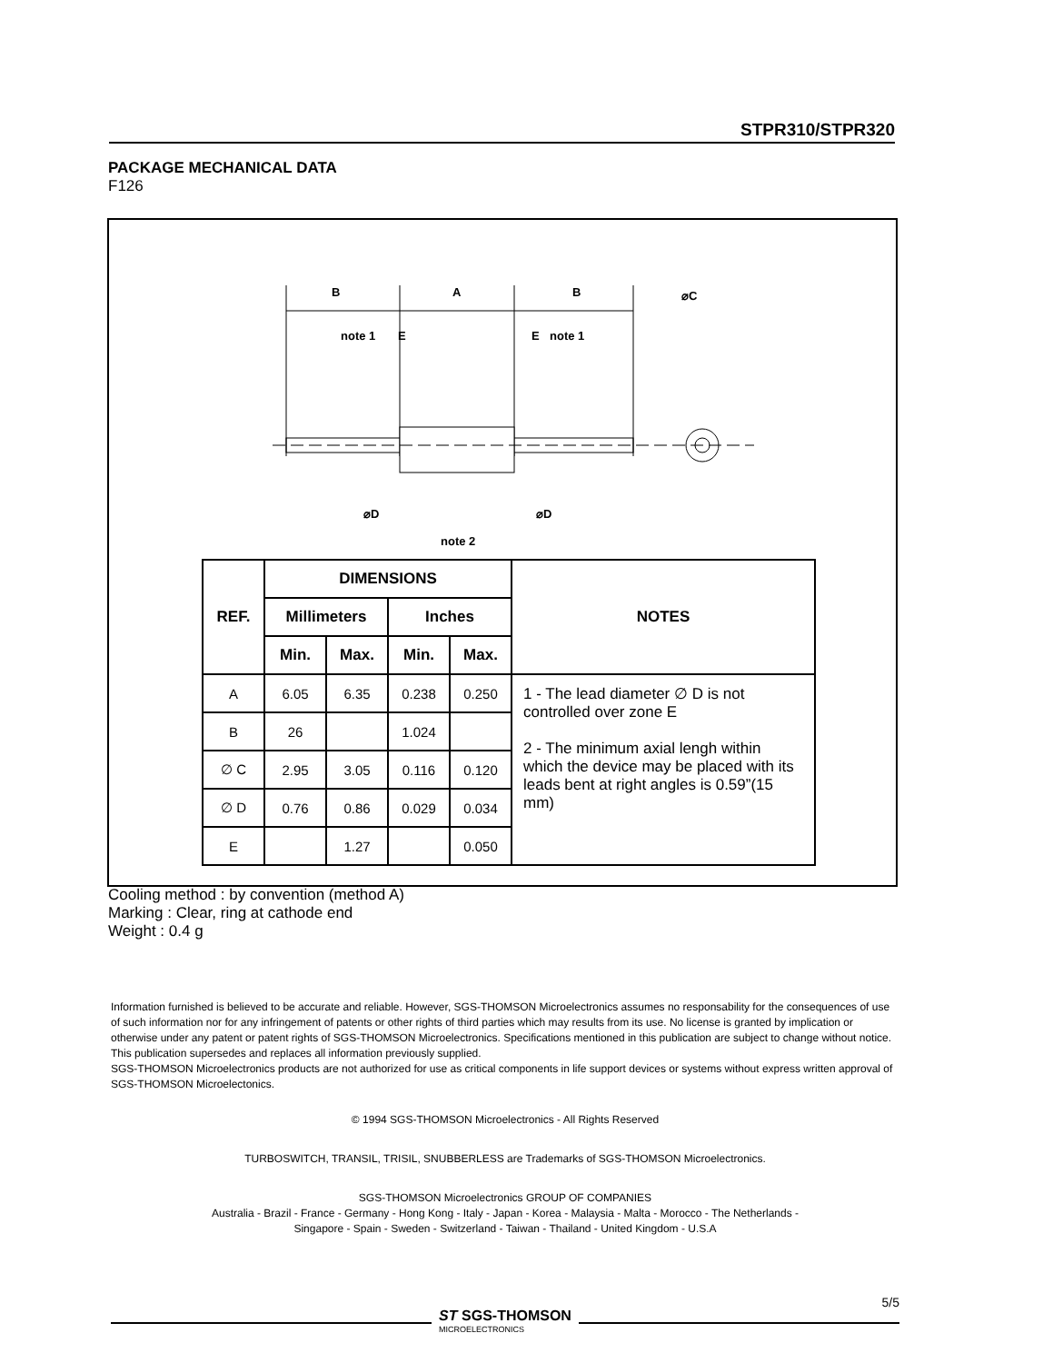STPR310/STPR320
PACKAGE MECHANICAL DATA
F126
B
A
B
⌀C
note 1
E
E
note 1
⌀D
⌀D
note 2
| REF. | DIMENSIONS | | | | NOTES |
| --- | --- | --- | --- | --- | --- |
| | Millimeters | | Inches | | |
| | Min. | Max. | Min. | Max. | |
| A | 6.05 | 6.35 | 0.238 | 0.250 | 1 - The lead diameter ∅ D is not controlled over zone E 2 - The minimum axial lengh within which the device may be placed with its leads bent at right angles is 0.59”(15 mm) |
| B | 26 | | 1.024 | | |
| ∅ C | 2.95 | 3.05 | 0.116 | 0.120 | |
| ∅ D | 0.76 | 0.86 | 0.029 | 0.034 | |
| E | | 1.27 | | 0.050 | |
Cooling method : by convention (method A)
Marking : Clear, ring at cathode end
Weight : 0.4 g
Information furnished is believed to be accurate and reliable. However, SGS-THOMSON Microelectronics assumes no responsability for the consequences of use of such information nor for any infringement of patents or other rights of third parties which may results from its use. No license is granted by implication or otherwise under any patent or patent rights of SGS-THOMSON Microelectronics. Specifications mentioned in this publication are subject to change without notice. This publication supersedes and replaces all information previously supplied.
SGS-THOMSON Microelectronics products are not authorized for use as critical components in life support devices or systems without express written approval of SGS-THOMSON Microelectonics.
© 1994 SGS-THOMSON Microelectronics - All Rights Reserved
TURBOSWITCH, TRANSIL, TRISIL, SNUBBERLESS are Trademarks of SGS-THOMSON Microelectronics.
SGS-THOMSON Microelectronics GROUP OF COMPANIES
Australia - Brazil - France - Germany - Hong Kong - Italy - Japan - Korea - Malaysia - Malta - Morocco - The Netherlands -
Singapore - Spain - Sweden - Switzerland - Taiwan - Thailand - United Kingdom - U.S.A
5/5
ST SGS-THOMSON
MICROELECTRONICS